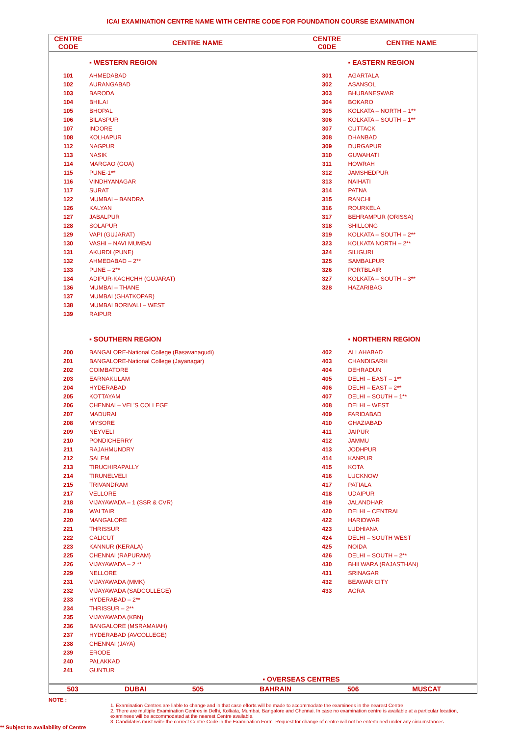ICAI EXAMINATION CENTRE NAME WITH CENTRE CODE FOR FOUNDATION COURSE EXAMINATION
| CENTRE CODE | CENTRE NAME | CENTRE C0DE | CENTRE NAME |
| --- | --- | --- | --- |
| | ▪ WESTERN REGION | | ▪ EASTERN REGION |
| 101 | AHMEDABAD | 301 | AGARTALA |
| 102 | AURANGABAD | 302 | ASANSOL |
| 103 | BARODA | 303 | BHUBANESWAR |
| 104 | BHILAI | 304 | BOKARO |
| 105 | BHOPAL | 305 | KOLKATA – NORTH – 1** |
| 106 | BILASPUR | 306 | KOLKATA – SOUTH – 1** |
| 107 | INDORE | 307 | CUTTACK |
| 108 | KOLHAPUR | 308 | DHANBAD |
| 112 | NAGPUR | 309 | DURGAPUR |
| 113 | NASIK | 310 | GUWAHATI |
| 114 | MARGAO (GOA) | 311 | HOWRAH |
| 115 | PUNE-1** | 312 | JAMSHEDPUR |
| 116 | VINDHYANAGAR | 313 | NAIHATI |
| 117 | SURAT | 314 | PATNA |
| 122 | MUMBAI – BANDRA | 315 | RANCHI |
| 126 | KALYAN | 316 | ROURKELA |
| 127 | JABALPUR | 317 | BEHRAMPUR (ORISSA) |
| 128 | SOLAPUR | 318 | SHILLONG |
| 129 | VAPI (GUJARAT) | 319 | KOLKATA – SOUTH – 2** |
| 130 | VASHI – NAVI MUMBAI | 323 | KOLKATA NORTH – 2** |
| 131 | AKURDI (PUNE) | 324 | SILIGURI |
| 132 | AHMEDABAD – 2** | 325 | SAMBALPUR |
| 133 | PUNE – 2** | 326 | PORTBLAIR |
| 134 | ADIPUR-KACHCHH (GUJARAT) | 327 | KOLKATA – SOUTH – 3** |
| 136 | MUMBAI – THANE | 328 | HAZARIBAG |
| 137 | MUMBAI (GHATKOPAR) | | |
| 138 | MUMBAI BORIVALI – WEST | | |
| 139 | RAIPUR | | |
| | ▪ SOUTHERN REGION | | ▪ NORTHERN REGION |
| 200 | BANGALORE-National College (Basavanagudi) | 402 | ALLAHABAD |
| 201 | BANGALORE-National College (Jayanagar) | 403 | CHANDIGARH |
| 202 | COIMBATORE | 404 | DEHRADUN |
| 203 | EARNAKULAM | 405 | DELHI – EAST – 1** |
| 204 | HYDERABAD | 406 | DELHI – EAST – 2** |
| 205 | KOTTAYAM | 407 | DELHI – SOUTH – 1** |
| 206 | CHENNAI – VEL'S COLLEGE | 408 | DELHI – WEST |
| 207 | MADURAI | 409 | FARIDABAD |
| 208 | MYSORE | 410 | GHAZIABAD |
| 209 | NEYVELI | 411 | JAIPUR |
| 210 | PONDICHERRY | 412 | JAMMU |
| 211 | RAJAHMUNDRY | 413 | JODHPUR |
| 212 | SALEM | 414 | KANPUR |
| 213 | TIRUCHIRAPALLY | 415 | KOTA |
| 214 | TIRUNELVELI | 416 | LUCKNOW |
| 215 | TRIVANDRAM | 417 | PATIALA |
| 217 | VELLORE | 418 | UDAIPUR |
| 218 | VIJAYAWADA – 1 (SSR & CVR) | 419 | JALANDHAR |
| 219 | WALTAIR | 420 | DELHI – CENTRAL |
| 220 | MANGALORE | 422 | HARIDWAR |
| 221 | THRISSUR | 423 | LUDHIANA |
| 222 | CALICUT | 424 | DELHI – SOUTH WEST |
| 223 | KANNUR (KERALA) | 425 | NOIDA |
| 225 | CHENNAI (RAPURAM) | 426 | DELHI – SOUTH – 2** |
| 226 | VIJAYAWADA – 2 ** | 430 | BHILWARA (RAJASTHAN) |
| 229 | NELLORE | 431 | SRINAGAR |
| 231 | VIJAYAWADA (MMK) | 432 | BEAWAR CITY |
| 232 | VIJAYAWADA (SADCOLLEGE) | 433 | AGRA |
| 233 | HYDERABAD – 2** | | |
| 234 | THRISSUR – 2** | | |
| 235 | VIJAYAWADA (KBN) | | |
| 236 | BANGALORE (MSRAMAIAH) | | |
| 237 | HYDERABAD (AVCOLLEGE) | | |
| 238 | CHENNAI (JAYA) | | |
| 239 | ERODE | | |
| 240 | PALAKKAD | | |
| 241 | GUNTUR | | |
| ▪ OVERSEAS CENTRES | | | |
| 503 | DUBAI | 505 | BAHRAIN | 506 | MUSCAT |
NOTE :
1. Examination Centres are liable to change and in that case efforts will be made to accommodate the examinees in the nearest Centre
2. There are multiple Examination Centres in Delhi, Kolkata, Mumbai, Bangalore and Chennai. In case no examination centre is available at a particular location, examinees will be accommodated at the nearest Centre available.
3. Candidates must write the correct Centre Code in the Examination Form. Request for change of centre will not be entertained under any circumstances.
** Subject to availability of Centre